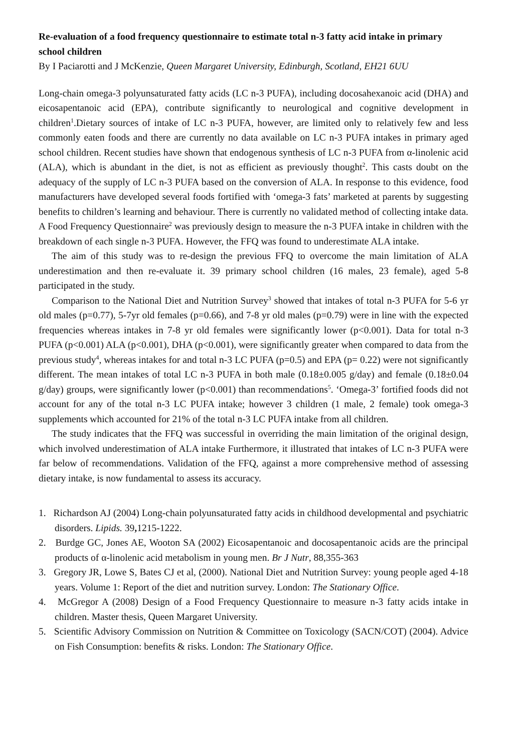Re-evaluation of a food frequency questionnaire to estimate total n-3 fatty acid intake in primary school children
By I Paciarotti and J McKenzie, Queen Margaret University, Edinburgh, Scotland, EH21 6UU
Long-chain omega-3 polyunsaturated fatty acids (LC n-3 PUFA), including docosahexanoic acid (DHA) and eicosapentanoic acid (EPA), contribute significantly to neurological and cognitive development in children<sup>1</sup>.Dietary sources of intake of LC n-3 PUFA, however, are limited only to relatively few and less commonly eaten foods and there are currently no data available on LC n-3 PUFA intakes in primary aged school children. Recent studies have shown that endogenous synthesis of LC n-3 PUFA from α-linolenic acid (ALA), which is abundant in the diet, is not as efficient as previously thought<sup>2</sup>. This casts doubt on the adequacy of the supply of LC n-3 PUFA based on the conversion of ALA. In response to this evidence, food manufacturers have developed several foods fortified with ‘omega-3 fats’ marketed at parents by suggesting benefits to children’s learning and behaviour. There is currently no validated method of collecting intake data. A Food Frequency Questionnaire<sup>2</sup> was previously design to measure the n-3 PUFA intake in children with the breakdown of each single n-3 PUFA. However, the FFQ was found to underestimate ALA intake.
The aim of this study was to re-design the previous FFQ to overcome the main limitation of ALA underestimation and then re-evaluate it. 39 primary school children (16 males, 23 female), aged 5-8 participated in the study.
Comparison to the National Diet and Nutrition Survey<sup>3</sup> showed that intakes of total n-3 PUFA for 5-6 yr old males (p=0.77), 5-7yr old females (p=0.66), and 7-8 yr old males (p=0.79) were in line with the expected frequencies whereas intakes in 7-8 yr old females were significantly lower (p<0.001). Data for total n-3 PUFA (p<0.001) ALA (p<0.001), DHA (p<0.001), were significantly greater when compared to data from the previous study<sup>4</sup>, whereas intakes for and total n-3 LC PUFA (p=0.5) and EPA (p= 0.22) were not significantly different. The mean intakes of total LC n-3 PUFA in both male (0.18±0.005 g/day) and female (0.18±0.04 g/day) groups, were significantly lower (p<0.001) than recommendations<sup>5</sup>. ‘Omega-3’ fortified foods did not account for any of the total n-3 LC PUFA intake; however 3 children (1 male, 2 female) took omega-3 supplements which accounted for 21% of the total n-3 LC PUFA intake from all children.
The study indicates that the FFQ was successful in overriding the main limitation of the original design, which involved underestimation of ALA intake Furthermore, it illustrated that intakes of LC n-3 PUFA were far below of recommendations. Validation of the FFQ, against a more comprehensive method of assessing dietary intake, is now fundamental to assess its accuracy.
1. Richardson AJ (2004) Long-chain polyunsaturated fatty acids in childhood developmental and psychiatric disorders. Lipids. 39, 1215-1222.
2. Burdge GC, Jones AE, Wooton SA (2002) Eicosapentanoic and docosapentanoic acids are the principal products of α-linolenic acid metabolism in young men. Br J Nutr, 88,355-363
3. Gregory JR, Lowe S, Bates CJ et al, (2000). National Diet and Nutrition Survey: young people aged 4-18 years. Volume 1: Report of the diet and nutrition survey. London: The Stationary Office.
4. McGregor A (2008) Design of a Food Frequency Questionnaire to measure n-3 fatty acids intake in children. Master thesis, Queen Margaret University.
5. Scientific Advisory Commission on Nutrition & Committee on Toxicology (SACN/COT) (2004). Advice on Fish Consumption: benefits & risks. London: The Stationary Office.